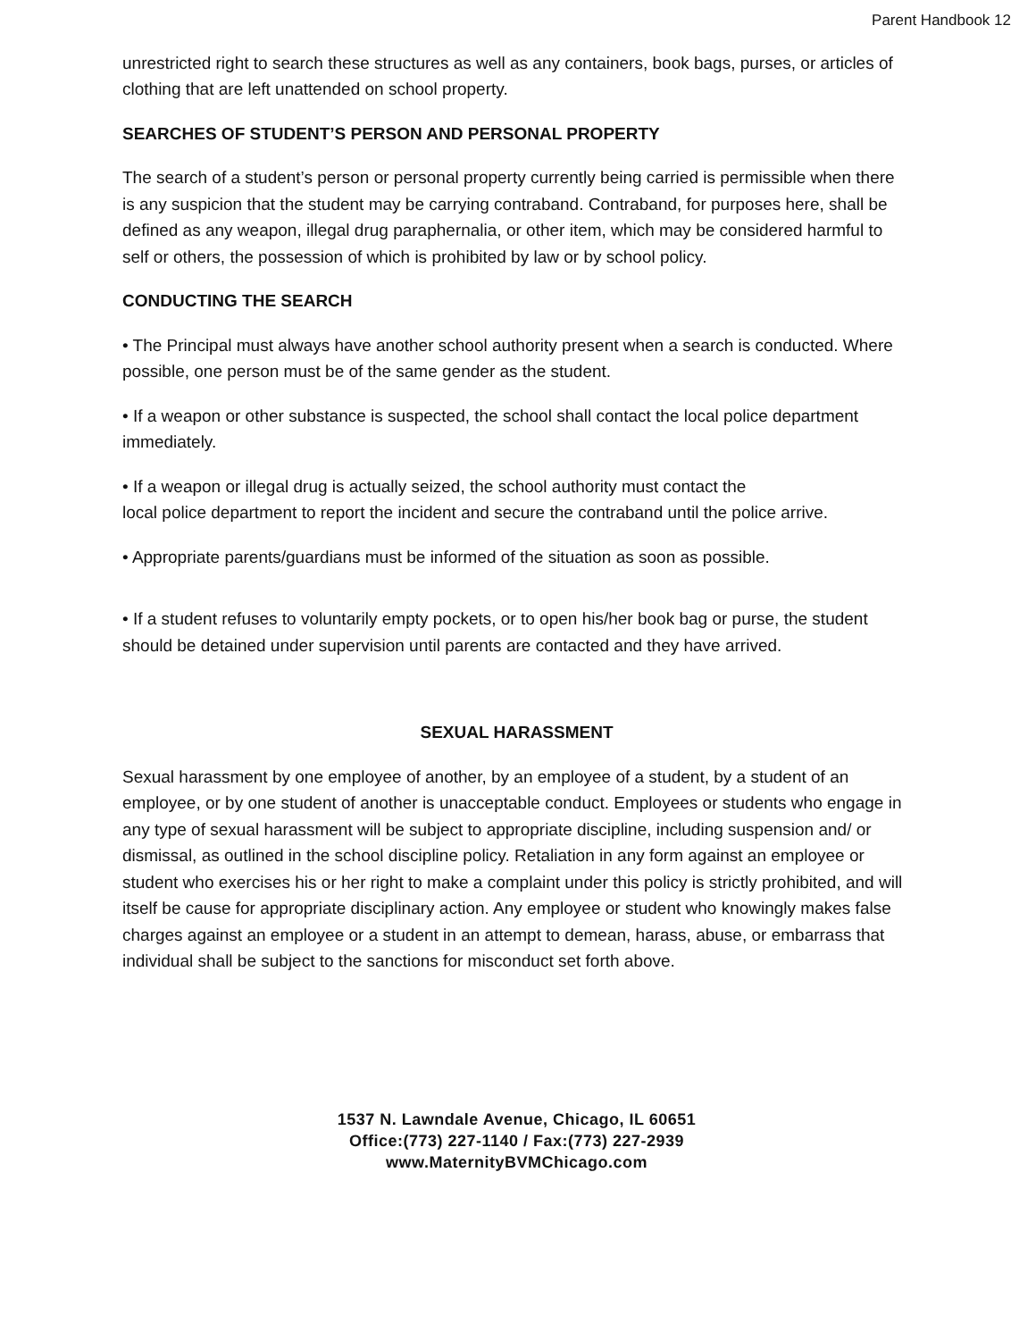Parent Handbook 12
unrestricted right to search these structures as well as any containers, book bags, purses, or articles of clothing that are left unattended on school property.
SEARCHES OF STUDENT’S PERSON AND PERSONAL PROPERTY
The search of a student’s person or personal property currently being carried is permissible when there is any suspicion that the student may be carrying contraband. Contraband, for purposes here, shall be defined as any weapon, illegal drug paraphernalia, or other item, which may be considered harmful to self or others, the possession of which is prohibited by law or by school policy.
CONDUCTING THE SEARCH
• The Principal must always have another school authority present when a search is conducted. Where possible, one person must be of the same gender as the student.
• If a weapon or other substance is suspected, the school shall contact the local police department immediately.
• If a weapon or illegal drug is actually seized, the school authority must contact the
local police department to report the incident and secure the contraband until the police arrive.
• Appropriate parents/guardians must be informed of the situation as soon as possible.
• If a student refuses to voluntarily empty pockets, or to open his/her book bag or purse, the student should be detained under supervision until parents are contacted and they have arrived.
SEXUAL HARASSMENT
Sexual harassment by one employee of another, by an employee of a student, by a student of an employee, or by one student of another is unacceptable conduct. Employees or students who engage in any type of sexual harassment will be subject to appropriate discipline, including suspension and/ or dismissal, as outlined in the school discipline policy. Retaliation in any form against an employee or student who exercises his or her right to make a complaint under this policy is strictly prohibited, and will itself be cause for appropriate disciplinary action. Any employee or student who knowingly makes false charges against an employee or a student in an attempt to demean, harass, abuse, or embarrass that individual shall be subject to the sanctions for misconduct set forth above.
1537 N. Lawndale Avenue, Chicago, IL 60651
Office:(773) 227-1140 / Fax:(773) 227-2939
www.MaternityBVMChicago.com